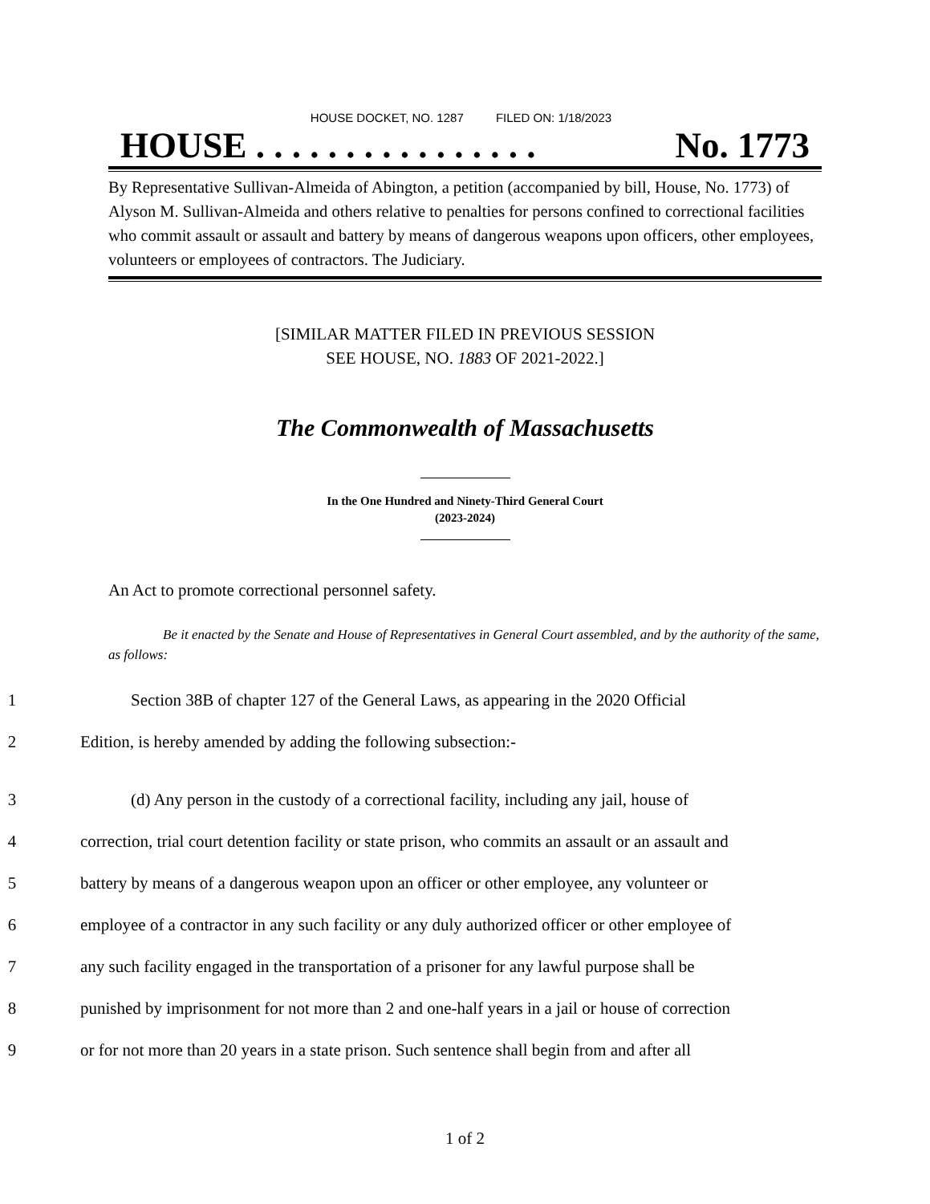HOUSE DOCKET, NO. 1287 FILED ON: 1/18/2023
HOUSE . . . . . . . . . . . . . . . . No. 1773
By Representative Sullivan-Almeida of Abington, a petition (accompanied by bill, House, No. 1773) of Alyson M. Sullivan-Almeida and others relative to penalties for persons confined to correctional facilities who commit assault or assault and battery by means of dangerous weapons upon officers, other employees, volunteers or employees of contractors. The Judiciary.
[SIMILAR MATTER FILED IN PREVIOUS SESSION
SEE HOUSE, NO. 1883 OF 2021-2022.]
The Commonwealth of Massachusetts
In the One Hundred and Ninety-Third General Court
(2023-2024)
An Act to promote correctional personnel safety.
Be it enacted by the Senate and House of Representatives in General Court assembled, and by the authority of the same, as follows:
1 Section 38B of chapter 127 of the General Laws, as appearing in the 2020 Official
2 Edition, is hereby amended by adding the following subsection:-
3 (d) Any person in the custody of a correctional facility, including any jail, house of
4 correction, trial court detention facility or state prison, who commits an assault or an assault and
5 battery by means of a dangerous weapon upon an officer or other employee, any volunteer or
6 employee of a contractor in any such facility or any duly authorized officer or other employee of
7 any such facility engaged in the transportation of a prisoner for any lawful purpose shall be
8 punished by imprisonment for not more than 2 and one-half years in a jail or house of correction
9 or for not more than 20 years in a state prison. Such sentence shall begin from and after all
1 of 2